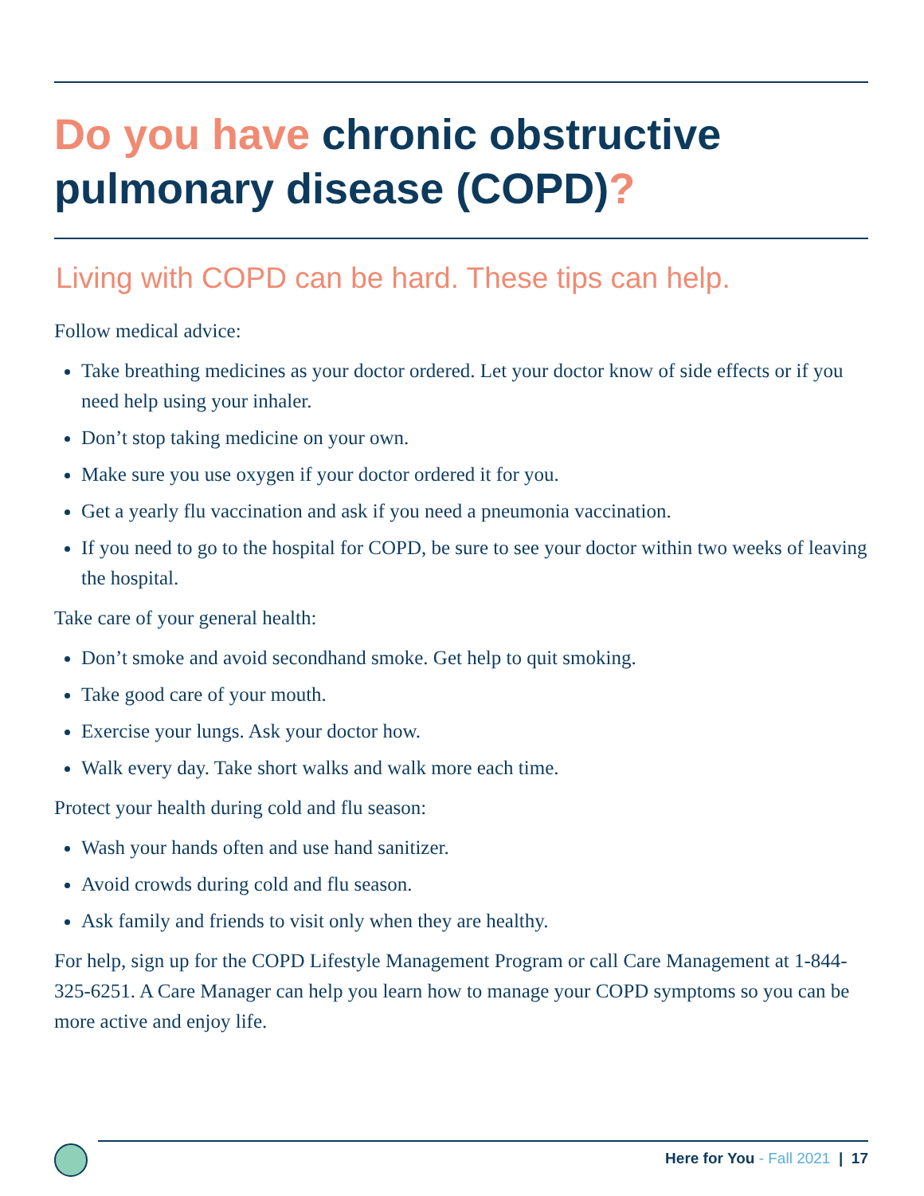Do you have chronic obstructive pulmonary disease (COPD)?
Living with COPD can be hard. These tips can help.
Follow medical advice:
Take breathing medicines as your doctor ordered. Let your doctor know of side effects or if you need help using your inhaler.
Don’t stop taking medicine on your own.
Make sure you use oxygen if your doctor ordered it for you.
Get a yearly flu vaccination and ask if you need a pneumonia vaccination.
If you need to go to the hospital for COPD, be sure to see your doctor within two weeks of leaving the hospital.
Take care of your general health:
Don’t smoke and avoid secondhand smoke. Get help to quit smoking.
Take good care of your mouth.
Exercise your lungs. Ask your doctor how.
Walk every day. Take short walks and walk more each time.
Protect your health during cold and flu season:
Wash your hands often and use hand sanitizer.
Avoid crowds during cold and flu season.
Ask family and friends to visit only when they are healthy.
For help, sign up for the COPD Lifestyle Management Program or call Care Management at 1-844-325-6251. A Care Manager can help you learn how to manage your COPD symptoms so you can be more active and enjoy life.
Here for You - Fall 2021 | 17